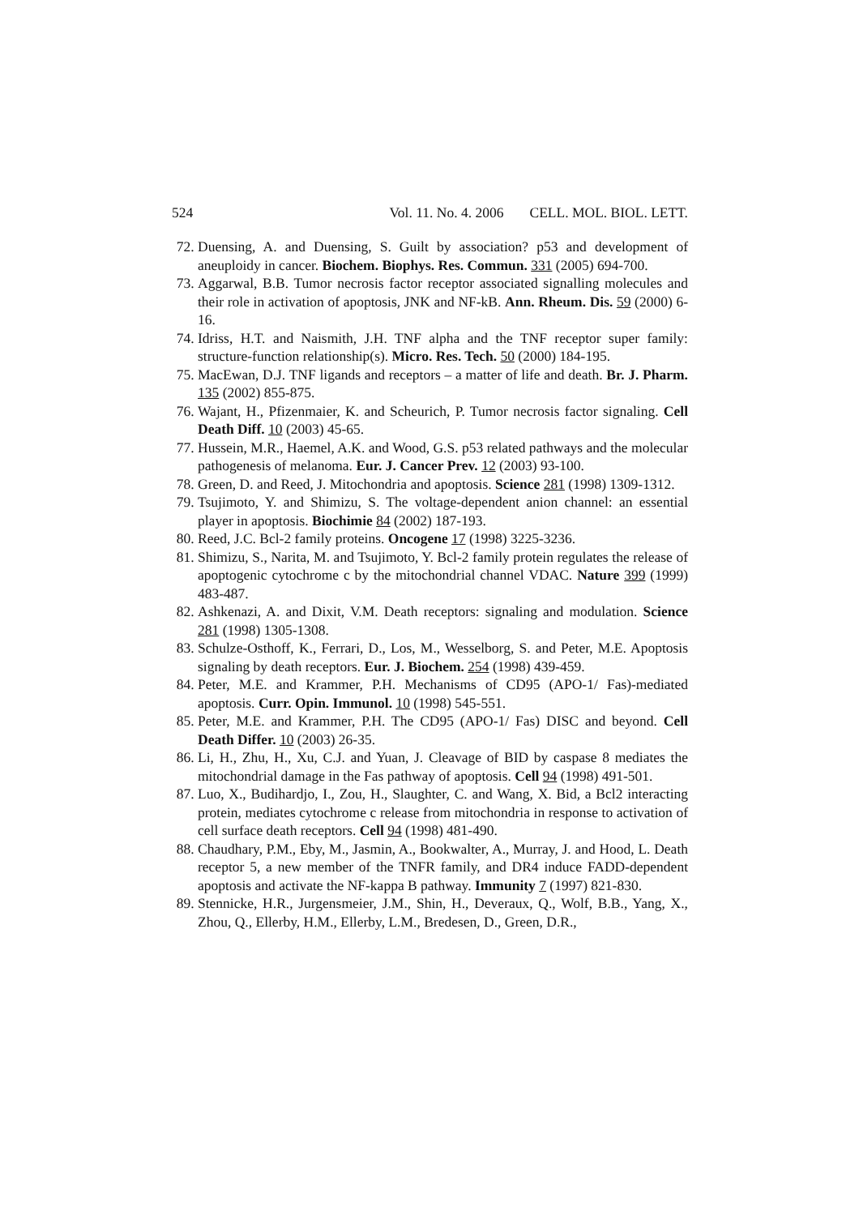524 Vol. 11. No. 4. 2006 CELL. MOL. BIOL. LETT.
72. Duensing, A. and Duensing, S. Guilt by association? p53 and development of aneuploidy in cancer. Biochem. Biophys. Res. Commun. 331 (2005) 694-700.
73. Aggarwal, B.B. Tumor necrosis factor receptor associated signalling molecules and their role in activation of apoptosis, JNK and NF-kB. Ann. Rheum. Dis. 59 (2000) 6-16.
74. Idriss, H.T. and Naismith, J.H. TNF alpha and the TNF receptor super family: structure-function relationship(s). Micro. Res. Tech. 50 (2000) 184-195.
75. MacEwan, D.J. TNF ligands and receptors – a matter of life and death. Br. J. Pharm. 135 (2002) 855-875.
76. Wajant, H., Pfizenmaier, K. and Scheurich, P. Tumor necrosis factor signaling. Cell Death Diff. 10 (2003) 45-65.
77. Hussein, M.R., Haemel, A.K. and Wood, G.S. p53 related pathways and the molecular pathogenesis of melanoma. Eur. J. Cancer Prev. 12 (2003) 93-100.
78. Green, D. and Reed, J. Mitochondria and apoptosis. Science 281 (1998) 1309-1312.
79. Tsujimoto, Y. and Shimizu, S. The voltage-dependent anion channel: an essential player in apoptosis. Biochimie 84 (2002) 187-193.
80. Reed, J.C. Bcl-2 family proteins. Oncogene 17 (1998) 3225-3236.
81. Shimizu, S., Narita, M. and Tsujimoto, Y. Bcl-2 family protein regulates the release of apoptogenic cytochrome c by the mitochondrial channel VDAC. Nature 399 (1999) 483-487.
82. Ashkenazi, A. and Dixit, V.M. Death receptors: signaling and modulation. Science 281 (1998) 1305-1308.
83. Schulze-Osthoff, K., Ferrari, D., Los, M., Wesselborg, S. and Peter, M.E. Apoptosis signaling by death receptors. Eur. J. Biochem. 254 (1998) 439-459.
84. Peter, M.E. and Krammer, P.H. Mechanisms of CD95 (APO-1/ Fas)-mediated apoptosis. Curr. Opin. Immunol. 10 (1998) 545-551.
85. Peter, M.E. and Krammer, P.H. The CD95 (APO-1/ Fas) DISC and beyond. Cell Death Differ. 10 (2003) 26-35.
86. Li, H., Zhu, H., Xu, C.J. and Yuan, J. Cleavage of BID by caspase 8 mediates the mitochondrial damage in the Fas pathway of apoptosis. Cell 94 (1998) 491-501.
87. Luo, X., Budihardjo, I., Zou, H., Slaughter, C. and Wang, X. Bid, a Bcl2 interacting protein, mediates cytochrome c release from mitochondria in response to activation of cell surface death receptors. Cell 94 (1998) 481-490.
88. Chaudhary, P.M., Eby, M., Jasmin, A., Bookwalter, A., Murray, J. and Hood, L. Death receptor 5, a new member of the TNFR family, and DR4 induce FADD-dependent apoptosis and activate the NF-kappa B pathway. Immunity 7 (1997) 821-830.
89. Stennicke, H.R., Jurgensmeier, J.M., Shin, H., Deveraux, Q., Wolf, B.B., Yang, X., Zhou, Q., Ellerby, H.M., Ellerby, L.M., Bredesen, D., Green, D.R.,